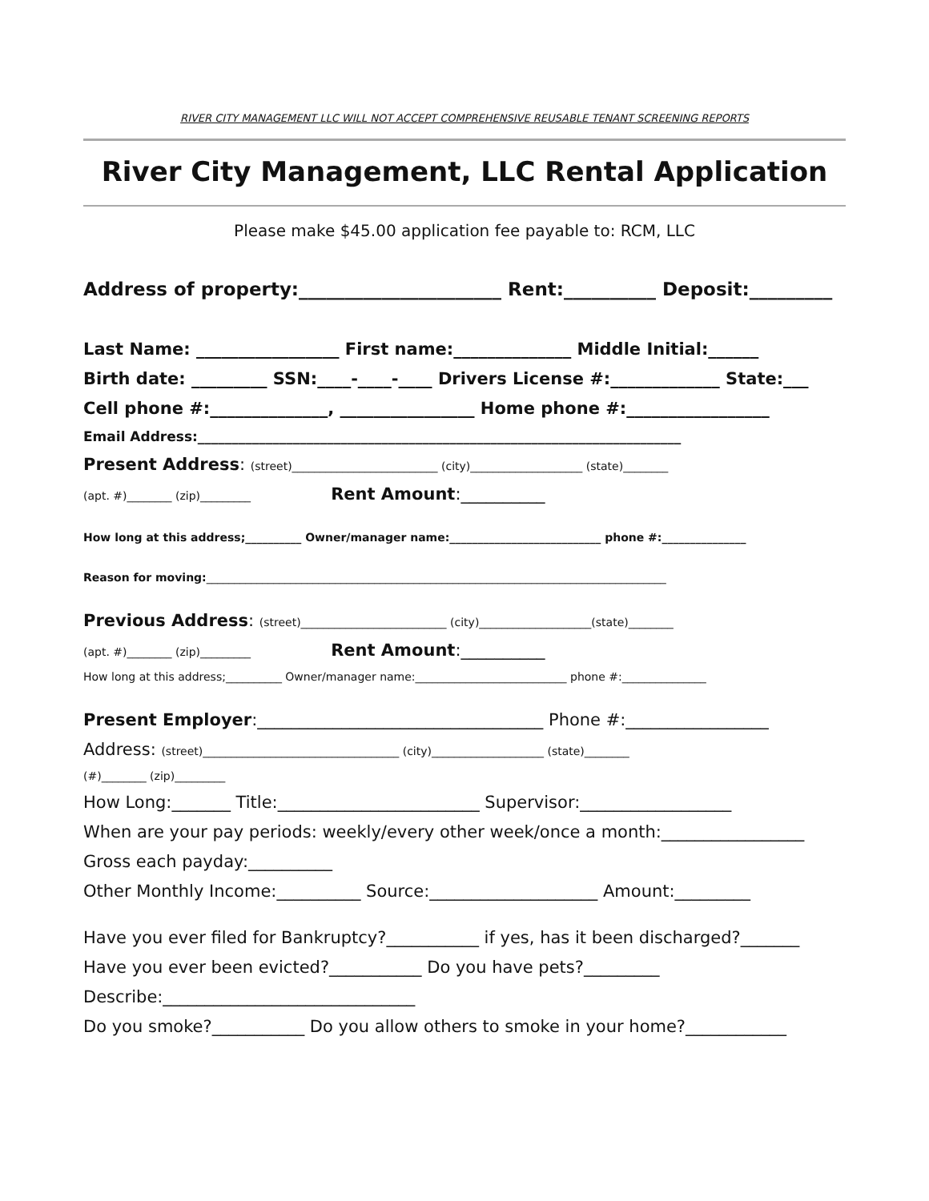RIVER CITY MANAGEMENT LLC WILL NOT ACCEPT COMPREHENSIVE REUSABLE TENANT SCREENING REPORTS
River City Management, LLC Rental Application
Please make $45.00 application fee payable to: RCM, LLC
Address of property:______________________ Rent:__________ Deposit:_________
Last Name: _________________ First name:______________ Middle Initial:______
Birth date: _________ SSN:____-____-____ Drivers License #:_____________ State:___
Cell phone #:______________, ________________ Home phone #:_________________
Email Address:_______________________________________________________________________
Present Address: (street)__________________________ (city)____________________ (state)________
(apt. #)________ (zip)_________ Rent Amount:__________
How long at this address;__________ Owner/manager name:___________________________ phone #:_______________
Reason for moving:__________________________________________________________________________________
Previous Address: (street)__________________________ (city)____________________(state)________
(apt. #)________ (zip)_________ Rent Amount:__________
How long at this address;__________ Owner/manager name:___________________________ phone #:_______________
Present Employer:__________________________________ Phone #:_________________
Address: (street)___________________________________ (city)____________________ (state)________
(#)________ (zip)_________
How Long:_______ Title:________________________ Supervisor:__________________
When are your pay periods: weekly/every other week/once a month:_________________
Gross each payday:__________
Other Monthly Income:__________ Source:____________________ Amount:_________
Have you ever filed for Bankruptcy?___________ if yes, has it been discharged?_______
Have you ever been evicted?___________ Do you have pets?_________
Describe:______________________________
Do you smoke?___________ Do you allow others to smoke in your home?____________